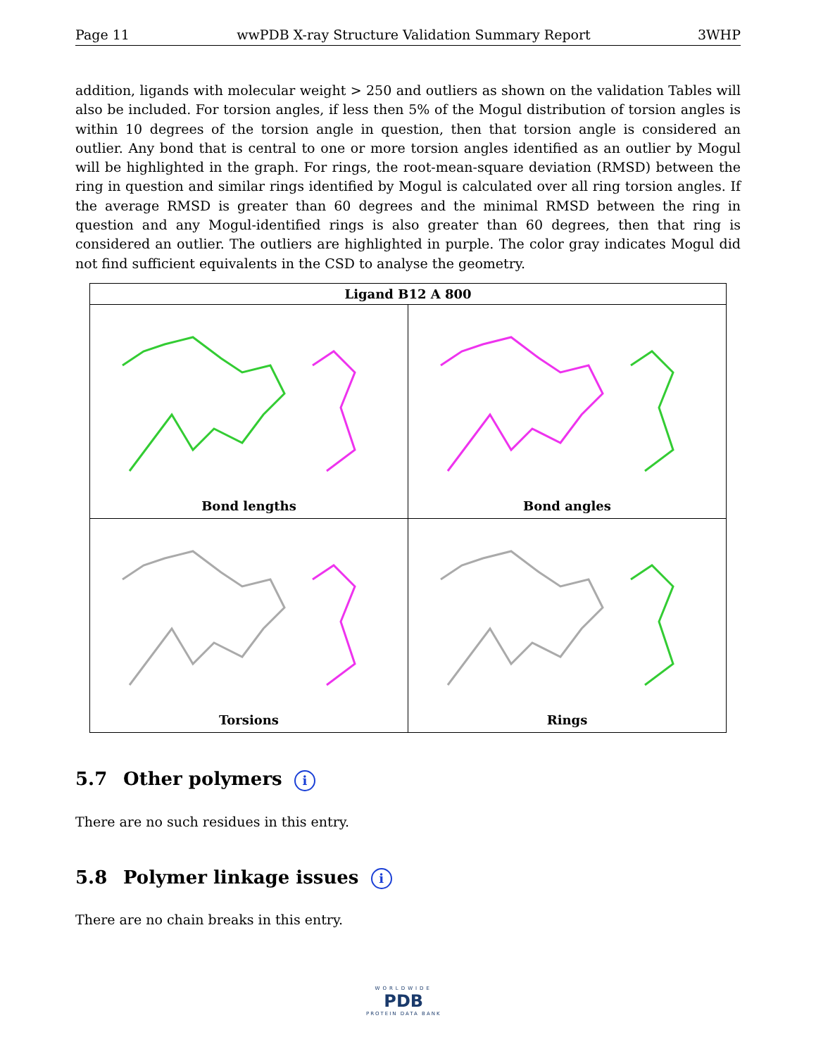Page 11 wwPDB X-ray Structure Validation Summary Report 3WHP
addition, ligands with molecular weight > 250 and outliers as shown on the validation Tables will also be included. For torsion angles, if less then 5% of the Mogul distribution of torsion angles is within 10 degrees of the torsion angle in question, then that torsion angle is considered an outlier. Any bond that is central to one or more torsion angles identified as an outlier by Mogul will be highlighted in the graph. For rings, the root-mean-square deviation (RMSD) between the ring in question and similar rings identified by Mogul is calculated over all ring torsion angles. If the average RMSD is greater than 60 degrees and the minimal RMSD between the ring in question and any Mogul-identified rings is also greater than 60 degrees, then that ring is considered an outlier. The outliers are highlighted in purple. The color gray indicates Mogul did not find sufficient equivalents in the CSD to analyse the geometry.
| Ligand B12 A 800 | |
| --- | --- |
| Bond lengths | Bond angles |
| Torsions | Rings |
5.7 Other polymers i
There are no such residues in this entry.
5.8 Polymer linkage issues i
There are no chain breaks in this entry.
WORLDWIDE
PDB
PROTEIN DATA BANK